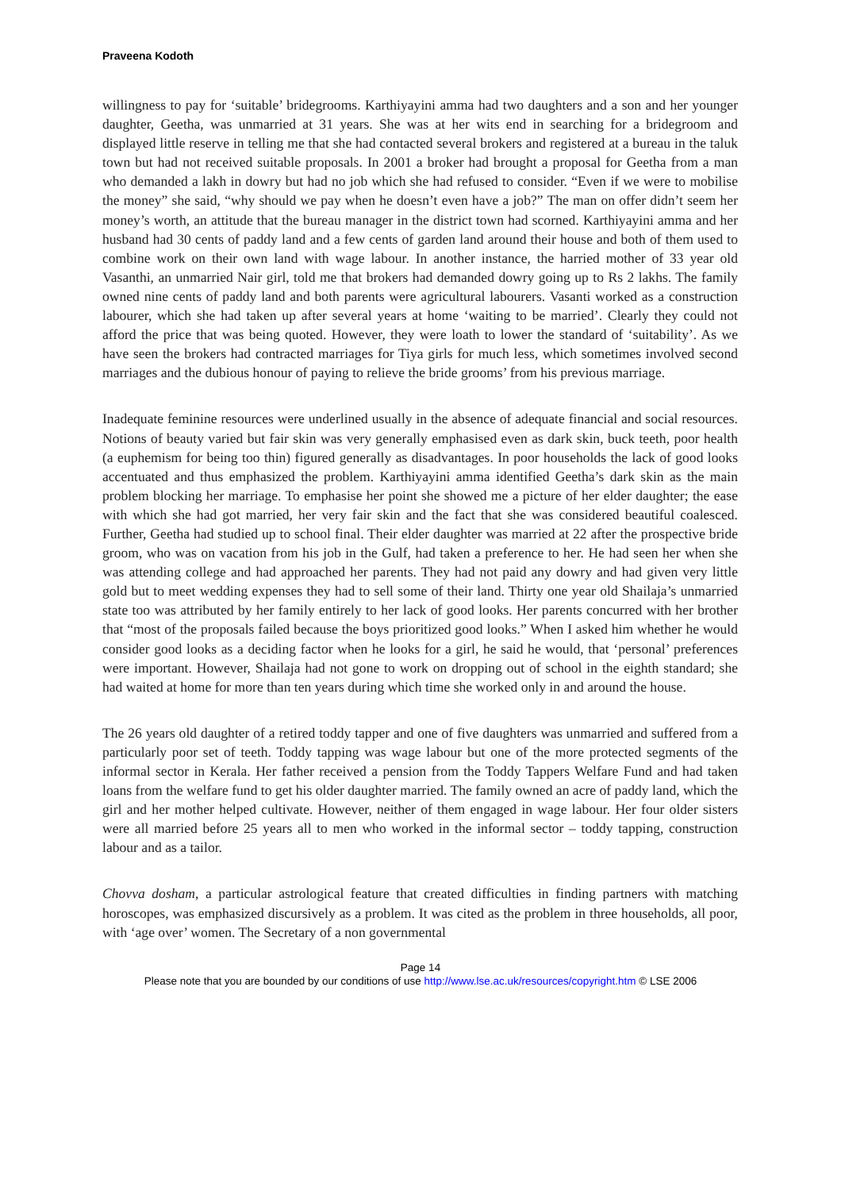Praveena Kodoth
willingness to pay for ‘suitable’ bridegrooms. Karthiyayini amma had two daughters and a son and her younger daughter, Geetha, was unmarried at 31 years. She was at her wits end in searching for a bridegroom and displayed little reserve in telling me that she had contacted several brokers and registered at a bureau in the taluk town but had not received suitable proposals. In 2001 a broker had brought a proposal for Geetha from a man who demanded a lakh in dowry but had no job which she had refused to consider. “Even if we were to mobilise the money” she said, “why should we pay when he doesn’t even have a job?” The man on offer didn’t seem her money’s worth, an attitude that the bureau manager in the district town had scorned. Karthiyayini amma and her husband had 30 cents of paddy land and a few cents of garden land around their house and both of them used to combine work on their own land with wage labour. In another instance, the harried mother of 33 year old Vasanthi, an unmarried Nair girl, told me that brokers had demanded dowry going up to Rs 2 lakhs. The family owned nine cents of paddy land and both parents were agricultural labourers. Vasanti worked as a construction labourer, which she had taken up after several years at home ‘waiting to be married’. Clearly they could not afford the price that was being quoted. However, they were loath to lower the standard of ‘suitability’. As we have seen the brokers had contracted marriages for Tiya girls for much less, which sometimes involved second marriages and the dubious honour of paying to relieve the bride grooms’ from his previous marriage.
Inadequate feminine resources were underlined usually in the absence of adequate financial and social resources. Notions of beauty varied but fair skin was very generally emphasised even as dark skin, buck teeth, poor health (a euphemism for being too thin) figured generally as disadvantages. In poor households the lack of good looks accentuated and thus emphasized the problem. Karthiyayini amma identified Geetha’s dark skin as the main problem blocking her marriage. To emphasise her point she showed me a picture of her elder daughter; the ease with which she had got married, her very fair skin and the fact that she was considered beautiful coalesced. Further, Geetha had studied up to school final. Their elder daughter was married at 22 after the prospective bride groom, who was on vacation from his job in the Gulf, had taken a preference to her. He had seen her when she was attending college and had approached her parents. They had not paid any dowry and had given very little gold but to meet wedding expenses they had to sell some of their land. Thirty one year old Shailaja’s unmarried state too was attributed by her family entirely to her lack of good looks. Her parents concurred with her brother that “most of the proposals failed because the boys prioritized good looks.” When I asked him whether he would consider good looks as a deciding factor when he looks for a girl, he said he would, that ‘personal’ preferences were important. However, Shailaja had not gone to work on dropping out of school in the eighth standard; she had waited at home for more than ten years during which time she worked only in and around the house.
The 26 years old daughter of a retired toddy tapper and one of five daughters was unmarried and suffered from a particularly poor set of teeth. Toddy tapping was wage labour but one of the more protected segments of the informal sector in Kerala. Her father received a pension from the Toddy Tappers Welfare Fund and had taken loans from the welfare fund to get his older daughter married. The family owned an acre of paddy land, which the girl and her mother helped cultivate. However, neither of them engaged in wage labour. Her four older sisters were all married before 25 years all to men who worked in the informal sector – toddy tapping, construction labour and as a tailor.
Chovva dosham, a particular astrological feature that created difficulties in finding partners with matching horoscopes, was emphasized discursively as a problem. It was cited as the problem in three households, all poor, with ‘age over’ women. The Secretary of a non governmental
Page 14
Please note that you are bounded by our conditions of use http://www.lse.ac.uk/resources/copyright.htm © LSE 2006